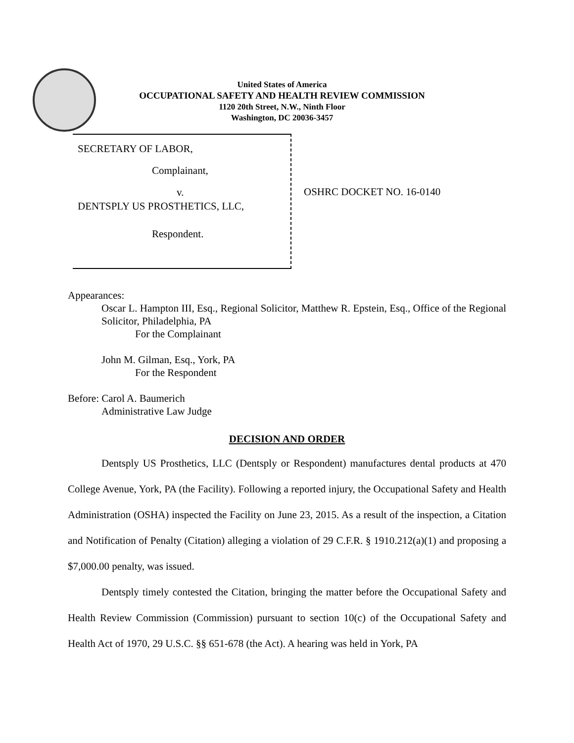United States of America
OCCUPATIONAL SAFETY AND HEALTH REVIEW COMMISSION
1120 20th Street, N.W., Ninth Floor
Washington, DC 20036-3457
SECRETARY OF LABOR,
Complainant,
v.
DENTSPLY US PROSTHETICS, LLC,
Respondent.
OSHRC DOCKET NO. 16-0140
Appearances:
Oscar L. Hampton III, Esq., Regional Solicitor, Matthew R. Epstein, Esq., Office of the Regional Solicitor, Philadelphia, PA
For the Complainant
John M. Gilman, Esq., York, PA
For the Respondent
Before: Carol A. Baumerich
Administrative Law Judge
DECISION AND ORDER
Dentsply US Prosthetics, LLC (Dentsply or Respondent) manufactures dental products at 470 College Avenue, York, PA (the Facility). Following a reported injury, the Occupational Safety and Health Administration (OSHA) inspected the Facility on June 23, 2015. As a result of the inspection, a Citation and Notification of Penalty (Citation) alleging a violation of 29 C.F.R. § 1910.212(a)(1) and proposing a $7,000.00 penalty, was issued.
Dentsply timely contested the Citation, bringing the matter before the Occupational Safety and Health Review Commission (Commission) pursuant to section 10(c) of the Occupational Safety and Health Act of 1970, 29 U.S.C. §§ 651-678 (the Act). A hearing was held in York, PA